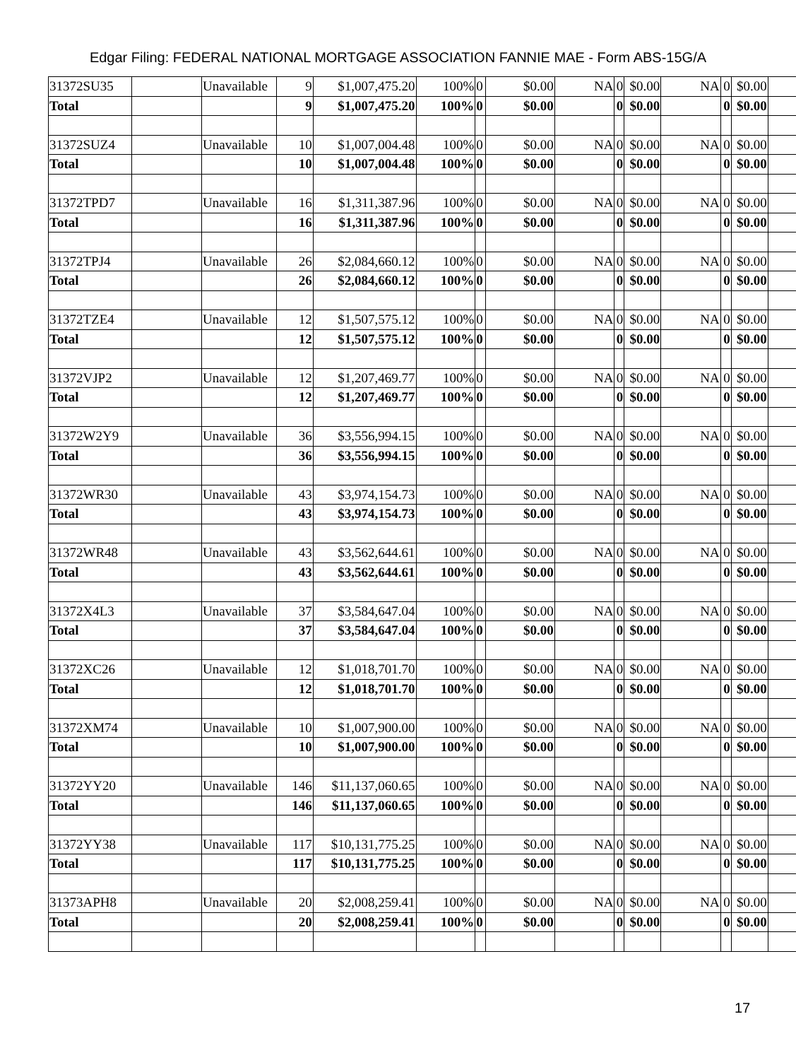Edgar Filing: FEDERAL NATIONAL MORTGAGE ASSOCIATION FANNIE MAE - Form ABS-15G/A
| 31372SU35 | | Unavailable | 9 | $1,007,475.20 | 100% | 0 | $0.00 | NA | 0 | $0.00 | NA | 0 | $0.00 | |
| Total | | | 9 | $1,007,475.20 | 100% | 0 | $0.00 | | 0 | $0.00 | | 0 | $0.00 | |
| 31372SUZ4 | | Unavailable | 10 | $1,007,004.48 | 100% | 0 | $0.00 | NA | 0 | $0.00 | NA | 0 | $0.00 | |
| Total | | | 10 | $1,007,004.48 | 100% | 0 | $0.00 | | 0 | $0.00 | | 0 | $0.00 | |
| 31372TPD7 | | Unavailable | 16 | $1,311,387.96 | 100% | 0 | $0.00 | NA | 0 | $0.00 | NA | 0 | $0.00 | |
| Total | | | 16 | $1,311,387.96 | 100% | 0 | $0.00 | | 0 | $0.00 | | 0 | $0.00 | |
| 31372TPJ4 | | Unavailable | 26 | $2,084,660.12 | 100% | 0 | $0.00 | NA | 0 | $0.00 | NA | 0 | $0.00 | |
| Total | | | 26 | $2,084,660.12 | 100% | 0 | $0.00 | | 0 | $0.00 | | 0 | $0.00 | |
| 31372TZE4 | | Unavailable | 12 | $1,507,575.12 | 100% | 0 | $0.00 | NA | 0 | $0.00 | NA | 0 | $0.00 | |
| Total | | | 12 | $1,507,575.12 | 100% | 0 | $0.00 | | 0 | $0.00 | | 0 | $0.00 | |
| 31372VJP2 | | Unavailable | 12 | $1,207,469.77 | 100% | 0 | $0.00 | NA | 0 | $0.00 | NA | 0 | $0.00 | |
| Total | | | 12 | $1,207,469.77 | 100% | 0 | $0.00 | | 0 | $0.00 | | 0 | $0.00 | |
| 31372W2Y9 | | Unavailable | 36 | $3,556,994.15 | 100% | 0 | $0.00 | NA | 0 | $0.00 | NA | 0 | $0.00 | |
| Total | | | 36 | $3,556,994.15 | 100% | 0 | $0.00 | | 0 | $0.00 | | 0 | $0.00 | |
| 31372WR30 | | Unavailable | 43 | $3,974,154.73 | 100% | 0 | $0.00 | NA | 0 | $0.00 | NA | 0 | $0.00 | |
| Total | | | 43 | $3,974,154.73 | 100% | 0 | $0.00 | | 0 | $0.00 | | 0 | $0.00 | |
| 31372WR48 | | Unavailable | 43 | $3,562,644.61 | 100% | 0 | $0.00 | NA | 0 | $0.00 | NA | 0 | $0.00 | |
| Total | | | 43 | $3,562,644.61 | 100% | 0 | $0.00 | | 0 | $0.00 | | 0 | $0.00 | |
| 31372X4L3 | | Unavailable | 37 | $3,584,647.04 | 100% | 0 | $0.00 | NA | 0 | $0.00 | NA | 0 | $0.00 | |
| Total | | | 37 | $3,584,647.04 | 100% | 0 | $0.00 | | 0 | $0.00 | | 0 | $0.00 | |
| 31372XC26 | | Unavailable | 12 | $1,018,701.70 | 100% | 0 | $0.00 | NA | 0 | $0.00 | NA | 0 | $0.00 | |
| Total | | | 12 | $1,018,701.70 | 100% | 0 | $0.00 | | 0 | $0.00 | | 0 | $0.00 | |
| 31372XM74 | | Unavailable | 10 | $1,007,900.00 | 100% | 0 | $0.00 | NA | 0 | $0.00 | NA | 0 | $0.00 | |
| Total | | | 10 | $1,007,900.00 | 100% | 0 | $0.00 | | 0 | $0.00 | | 0 | $0.00 | |
| 31372YY20 | | Unavailable | 146 | $11,137,060.65 | 100% | 0 | $0.00 | NA | 0 | $0.00 | NA | 0 | $0.00 | |
| Total | | | 146 | $11,137,060.65 | 100% | 0 | $0.00 | | 0 | $0.00 | | 0 | $0.00 | |
| 31372YY38 | | Unavailable | 117 | $10,131,775.25 | 100% | 0 | $0.00 | NA | 0 | $0.00 | NA | 0 | $0.00 | |
| Total | | | 117 | $10,131,775.25 | 100% | 0 | $0.00 | | 0 | $0.00 | | 0 | $0.00 | |
| 31373APH8 | | Unavailable | 20 | $2,008,259.41 | 100% | 0 | $0.00 | NA | 0 | $0.00 | NA | 0 | $0.00 | |
| Total | | | 20 | $2,008,259.41 | 100% | 0 | $0.00 | | 0 | $0.00 | | 0 | $0.00 | |
17